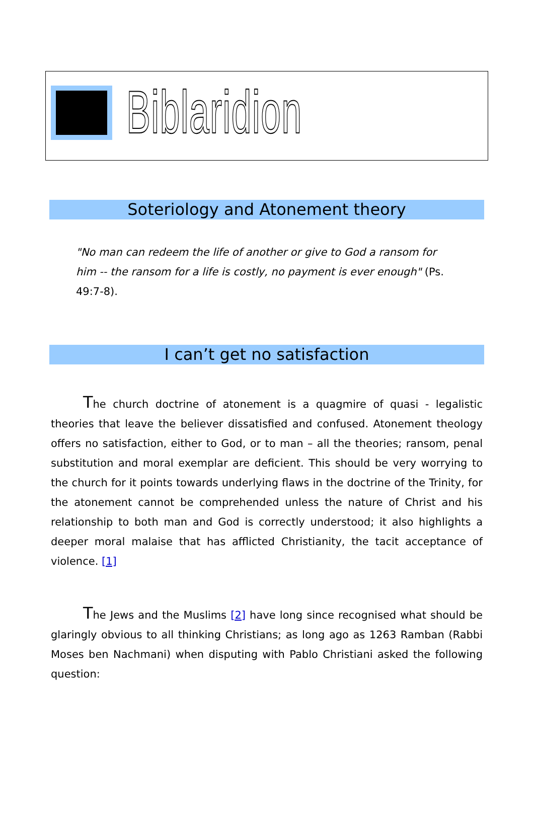Biblaridion
Soteriology and Atonement theory
"No man can redeem the life of another or give to God a ransom for him -- the ransom for a life is costly, no payment is ever enough" (Ps. 49:7-8).
I can’t get no satisfaction
The church doctrine of atonement is a quagmire of quasi - legalistic theories that leave the believer dissatisfied and confused. Atonement theology offers no satisfaction, either to God, or to man – all the theories; ransom, penal substitution and moral exemplar are deficient. This should be very worrying to the church for it points towards underlying flaws in the doctrine of the Trinity, for the atonement cannot be comprehended unless the nature of Christ and his relationship to both man and God is correctly understood; it also highlights a deeper moral malaise that has afflicted Christianity, the tacit acceptance of violence. [1]
The Jews and the Muslims [2] have long since recognised what should be glaringly obvious to all thinking Christians; as long ago as 1263 Ramban (Rabbi Moses ben Nachmani) when disputing with Pablo Christiani asked the following question: